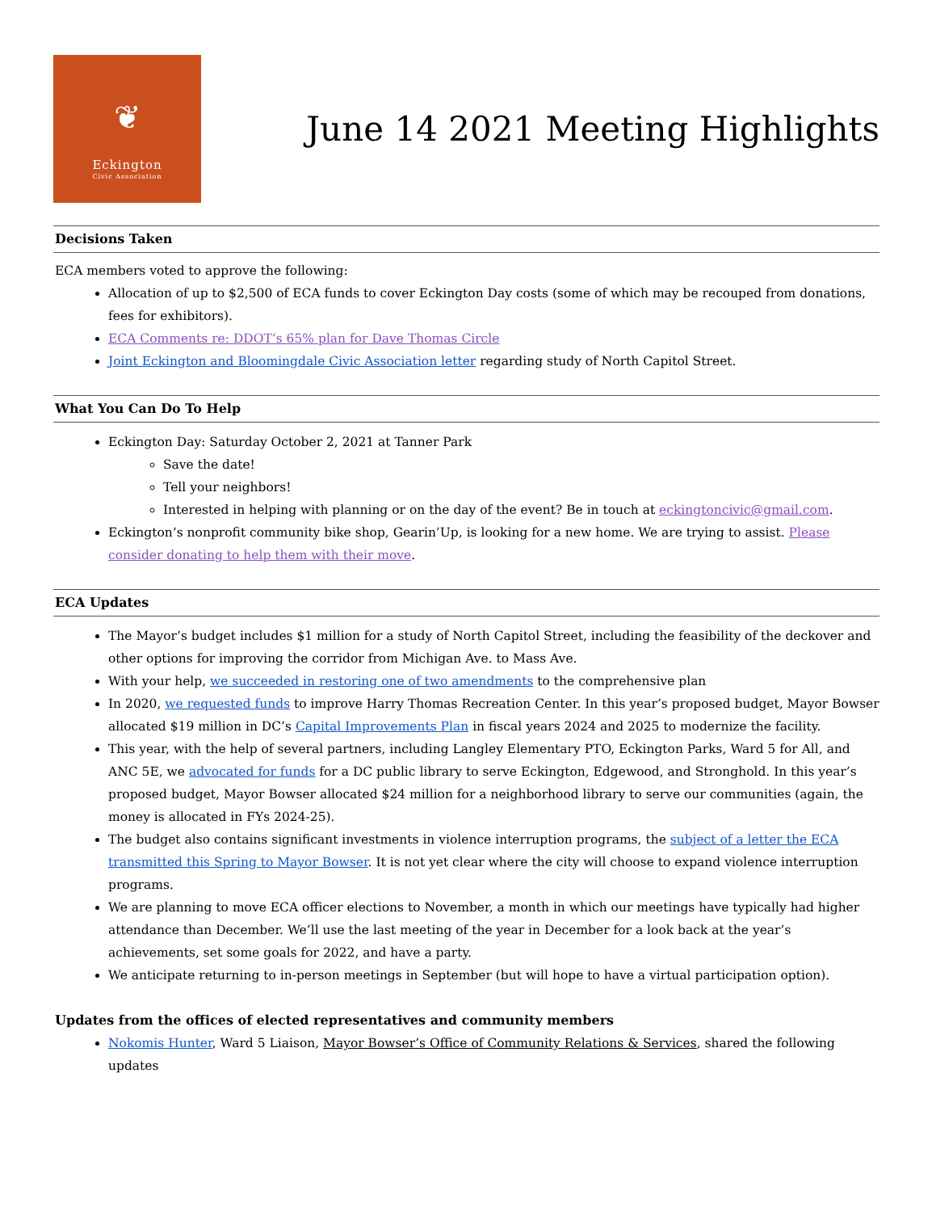❦
Eckington
Civic Association
June 14 2021 Meeting Highlights
Decisions Taken
ECA members voted to approve the following:
Allocation of up to $2,500 of ECA funds to cover Eckington Day costs (some of which may be recouped from donations, fees for exhibitors).
ECA Comments re: DDOT’s 65% plan for Dave Thomas Circle
Joint Eckington and Bloomingdale Civic Association letter regarding study of North Capitol Street.
What You Can Do To Help
Eckington Day: Saturday October 2, 2021 at Tanner Park
Save the date!
Tell your neighbors!
Interested in helping with planning or on the day of the event? Be in touch at eckingtoncivic@gmail.com.
Eckington’s nonprofit community bike shop, Gearin’Up, is looking for a new home. We are trying to assist. Please consider donating to help them with their move.
ECA Updates
The Mayor’s budget includes $1 million for a study of North Capitol Street, including the feasibility of the deckover and other options for improving the corridor from Michigan Ave. to Mass Ave.
With your help, we succeeded in restoring one of two amendments to the comprehensive plan
In 2020, we requested funds to improve Harry Thomas Recreation Center. In this year’s proposed budget, Mayor Bowser allocated $19 million in DC’s Capital Improvements Plan in fiscal years 2024 and 2025 to modernize the facility.
This year, with the help of several partners, including Langley Elementary PTO, Eckington Parks, Ward 5 for All, and ANC 5E, we advocated for funds for a DC public library to serve Eckington, Edgewood, and Stronghold. In this year’s proposed budget, Mayor Bowser allocated $24 million for a neighborhood library to serve our communities (again, the money is allocated in FYs 2024-25).
The budget also contains significant investments in violence interruption programs, the subject of a letter the ECA transmitted this Spring to Mayor Bowser. It is not yet clear where the city will choose to expand violence interruption programs.
We are planning to move ECA officer elections to November, a month in which our meetings have typically had higher attendance than December. We’ll use the last meeting of the year in December for a look back at the year’s achievements, set some goals for 2022, and have a party.
We anticipate returning to in-person meetings in September (but will hope to have a virtual participation option).
Updates from the offices of elected representatives and community members
Nokomis Hunter, Ward 5 Liaison, Mayor Bowser’s Office of Community Relations & Services, shared the following updates